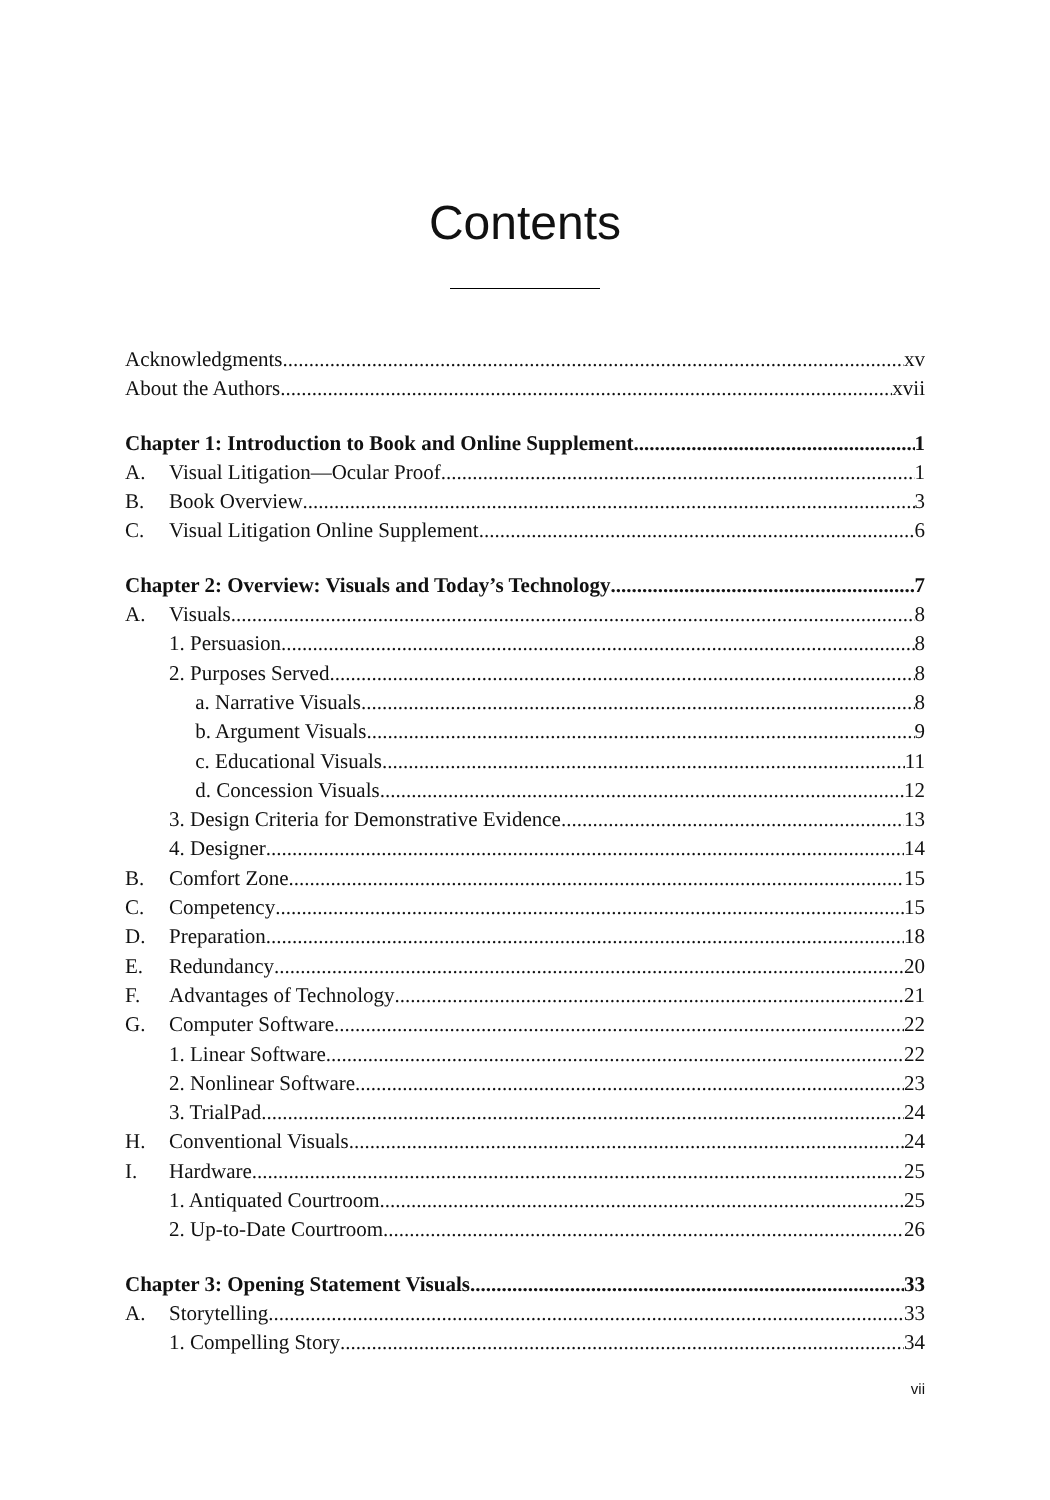Contents
Acknowledgments xv
About the Authors xvii
Chapter 1: Introduction to Book and Online Supplement 1
A. Visual Litigation—Ocular Proof 1
B. Book Overview 3
C. Visual Litigation Online Supplement 6
Chapter 2: Overview: Visuals and Today’s Technology 7
A. Visuals 8
1. Persuasion 8
2. Purposes Served 8
a. Narrative Visuals 8
b. Argument Visuals 9
c. Educational Visuals 11
d. Concession Visuals 12
3. Design Criteria for Demonstrative Evidence 13
4. Designer 14
B. Comfort Zone 15
C. Competency 15
D. Preparation 18
E. Redundancy 20
F. Advantages of Technology 21
G. Computer Software 22
1. Linear Software 22
2. Nonlinear Software 23
3. TrialPad 24
H. Conventional Visuals 24
I. Hardware 25
1. Antiquated Courtroom 25
2. Up-to-Date Courtroom 26
Chapter 3: Opening Statement Visuals 33
A. Storytelling 33
1. Compelling Story 34
vii